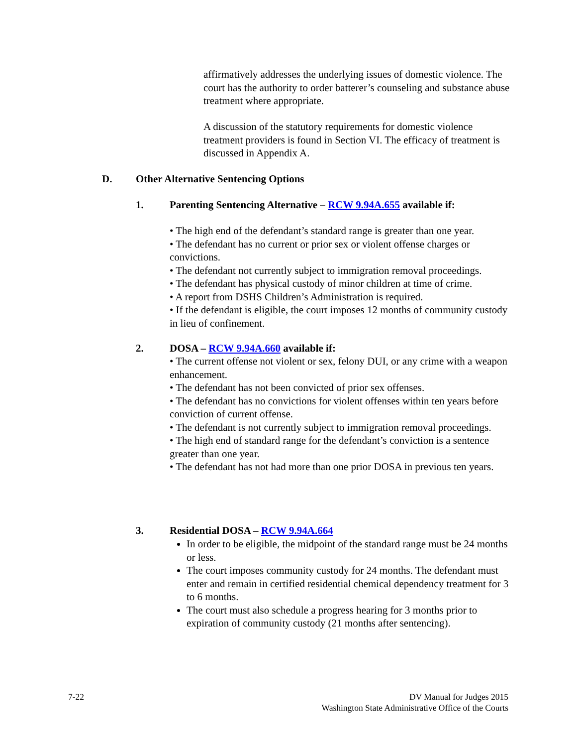affirmatively addresses the underlying issues of domestic violence. The court has the authority to order batterer’s counseling and substance abuse treatment where appropriate.
A discussion of the statutory requirements for domestic violence treatment providers is found in Section VI. The efficacy of treatment is discussed in Appendix A.
D. Other Alternative Sentencing Options
1. Parenting Sentencing Alternative – RCW 9.94A.655 available if:
• The high end of the defendant’s standard range is greater than one year.
• The defendant has no current or prior sex or violent offense charges or convictions.
• The defendant not currently subject to immigration removal proceedings.
• The defendant has physical custody of minor children at time of crime.
• A report from DSHS Children’s Administration is required.
• If the defendant is eligible, the court imposes 12 months of community custody in lieu of confinement.
2. DOSA – RCW 9.94A.660 available if:
• The current offense not violent or sex, felony DUI, or any crime with a weapon enhancement.
• The defendant has not been convicted of prior sex offenses.
• The defendant has no convictions for violent offenses within ten years before conviction of current offense.
• The defendant is not currently subject to immigration removal proceedings.
• The high end of standard range for the defendant’s conviction is a sentence greater than one year.
• The defendant has not had more than one prior DOSA in previous ten years.
3. Residential DOSA – RCW 9.94A.664
In order to be eligible, the midpoint of the standard range must be 24 months or less.
The court imposes community custody for 24 months. The defendant must enter and remain in certified residential chemical dependency treatment for 3 to 6 months.
The court must also schedule a progress hearing for 3 months prior to expiration of community custody (21 months after sentencing).
7-22
DV Manual for Judges 2015
Washington State Administrative Office of the Courts